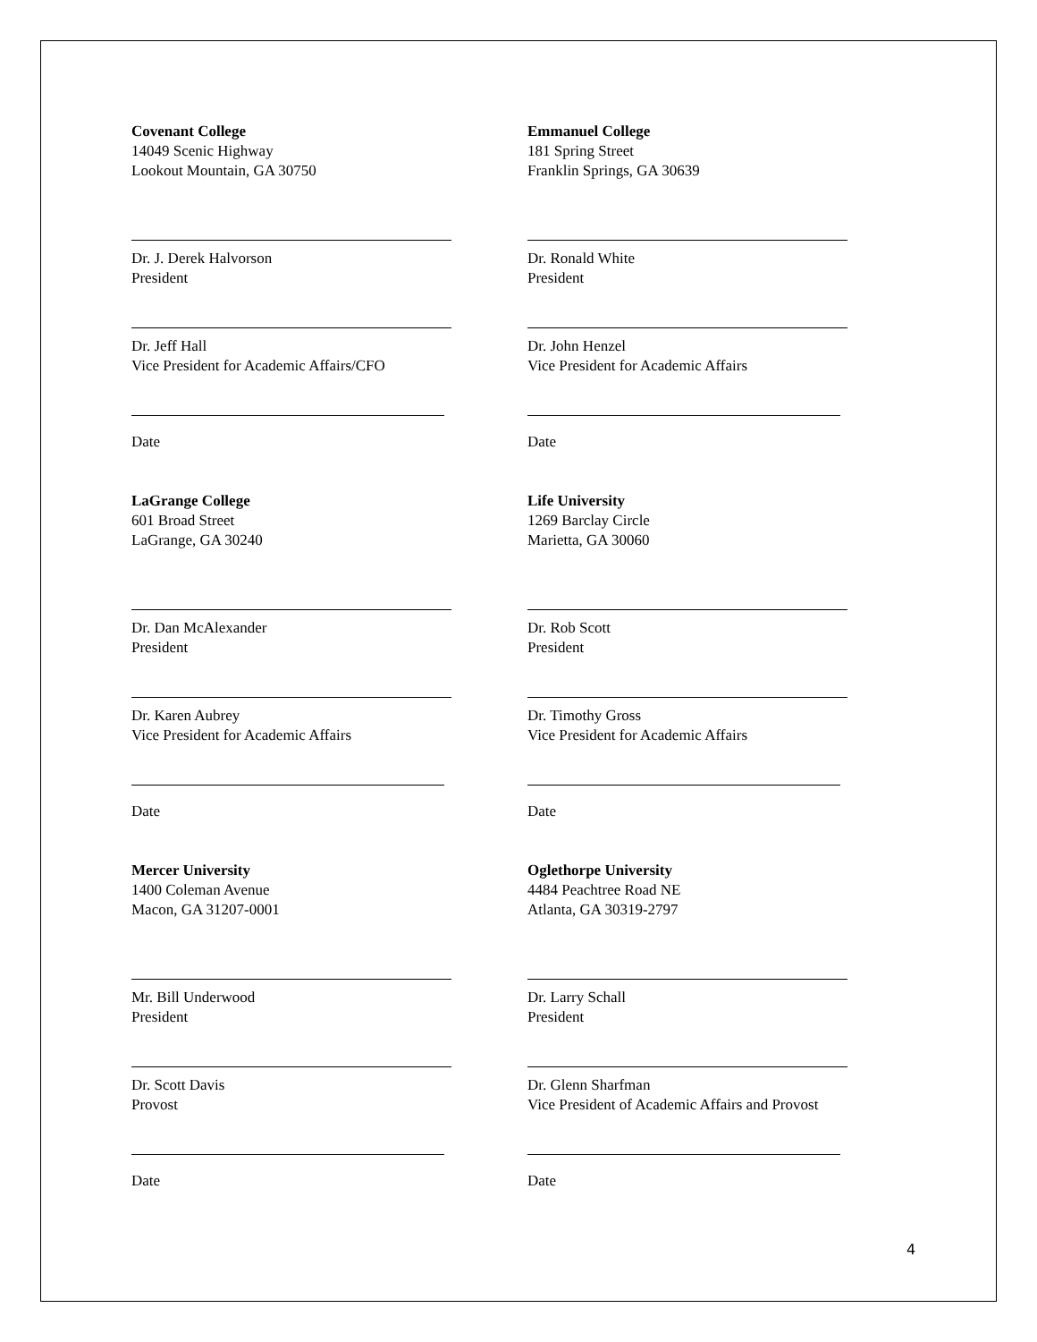Covenant College
14049 Scenic Highway
Lookout Mountain, GA 30750
Dr. J. Derek Halvorson
President
Dr. Jeff Hall
Vice President for Academic Affairs/CFO
Date
Emmanuel College
181 Spring Street
Franklin Springs, GA 30639
Dr. Ronald White
President
Dr. John Henzel
Vice President for Academic Affairs
Date
LaGrange College
601 Broad Street
LaGrange, GA 30240
Dr. Dan McAlexander
President
Dr. Karen Aubrey
Vice President for Academic Affairs
Date
Life University
1269 Barclay Circle
Marietta, GA 30060
Dr. Rob Scott
President
Dr. Timothy Gross
Vice President for Academic Affairs
Date
Mercer University
1400 Coleman Avenue
Macon, GA 31207-0001
Mr. Bill Underwood
President
Dr. Scott Davis
Provost
Date
Oglethorpe University
4484 Peachtree Road NE
Atlanta, GA 30319-2797
Dr. Larry Schall
President
Dr. Glenn Sharfman
Vice President of Academic Affairs and Provost
Date
4